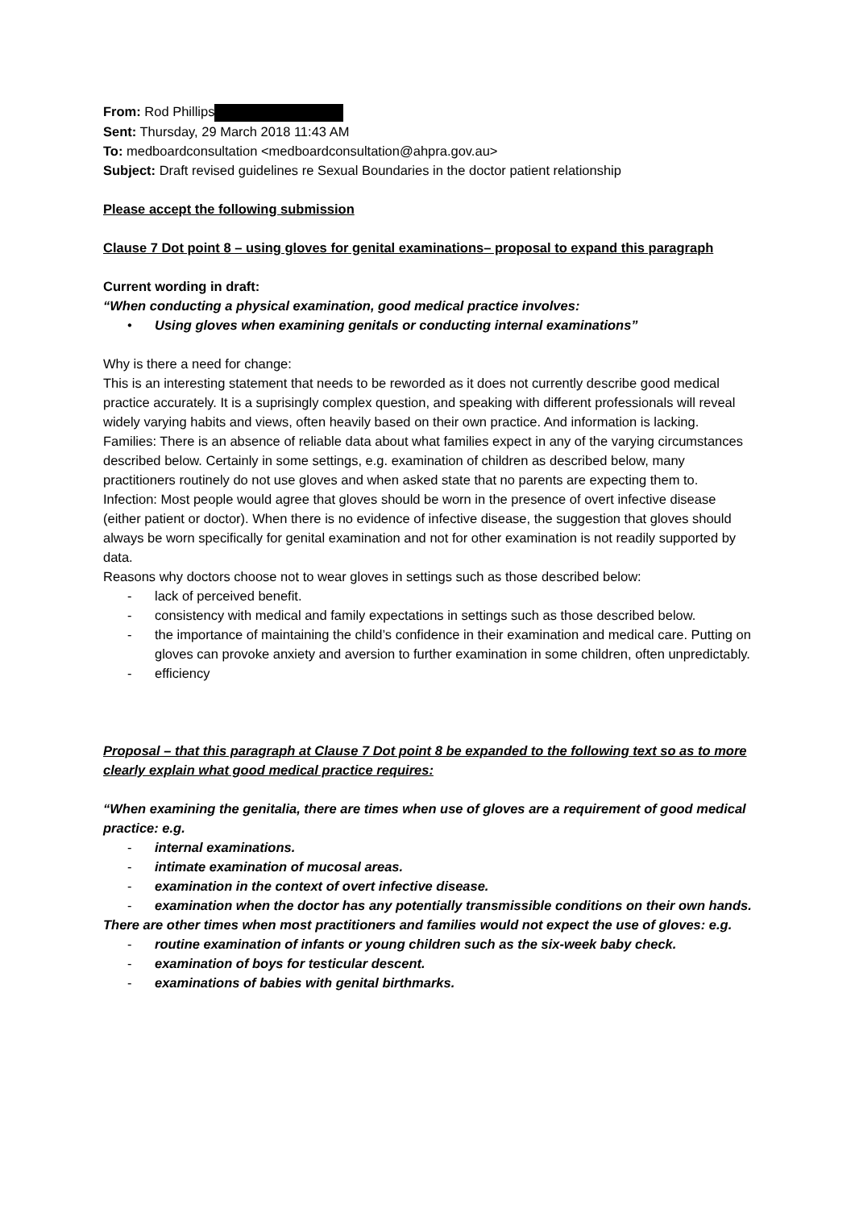From: Rod Phillips
Sent: Thursday, 29 March 2018 11:43 AM
To: medboardconsultation <medboardconsultation@ahpra.gov.au>
Subject: Draft revised guidelines re Sexual Boundaries in the doctor patient relationship
Please accept the following submission
Clause 7 Dot point 8 – using gloves for genital examinations– proposal to expand this paragraph
Current wording in draft:
“When conducting a physical examination, good medical practice involves:
• Using gloves when examining genitals or conducting internal examinations”
Why is there a need for change:
This is an interesting statement that needs to be reworded as it does not currently describe good medical practice accurately. It is a suprisingly complex question, and speaking with different professionals will reveal widely varying habits and views, often heavily based on their own practice. And information is lacking.
Families: There is an absence of reliable data about what families expect in any of the varying circumstances described below. Certainly in some settings, e.g. examination of children as described below, many practitioners routinely do not use gloves and when asked state that no parents are expecting them to.
Infection: Most people would agree that gloves should be worn in the presence of overt infective disease (either patient or doctor). When there is no evidence of infective disease, the suggestion that gloves should always be worn specifically for genital examination and not for other examination is not readily supported by data.
Reasons why doctors choose not to wear gloves in settings such as those described below:
- lack of perceived benefit.
- consistency with medical and family expectations in settings such as those described below.
- the importance of maintaining the child’s confidence in their examination and medical care. Putting on gloves can provoke anxiety and aversion to further examination in some children, often unpredictably.
- efficiency
Proposal – that this paragraph at Clause 7 Dot point 8 be expanded to the following text so as to more clearly explain what good medical practice requires:
“When examining the genitalia, there are times when use of gloves are a requirement of good medical practice: e.g.
- internal examinations.
- intimate examination of mucosal areas.
- examination in the context of overt infective disease.
- examination when the doctor has any potentially transmissible conditions on their own hands.
There are other times when most practitioners and families would not expect the use of gloves: e.g.
- routine examination of infants or young children such as the six-week baby check.
- examination of boys for testicular descent.
- examinations of babies with genital birthmarks.